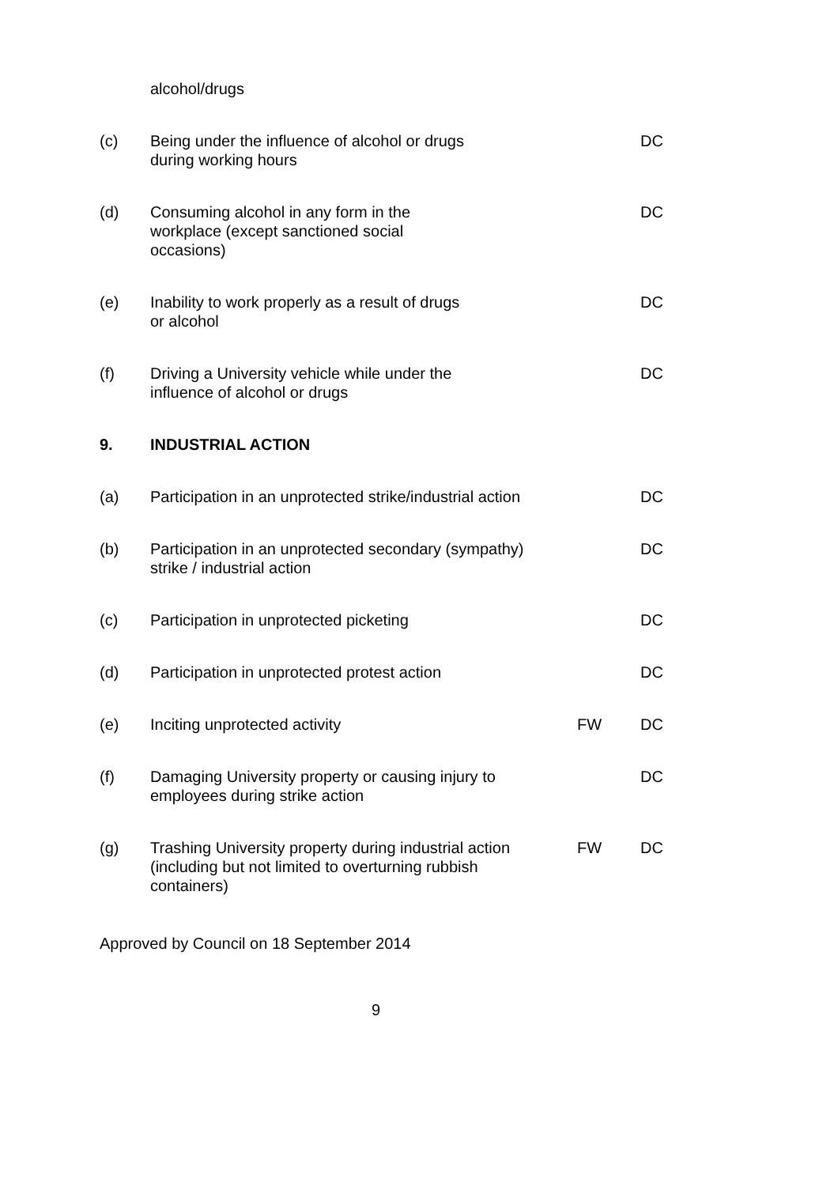| | alcohol/drugs | | |
| (c) | Being under the influence of alcohol or drugs during working hours | | DC |
| (d) | Consuming alcohol in any form in the workplace (except sanctioned social occasions) | | DC |
| (e) | Inability to work properly as a result of drugs or alcohol | | DC |
| (f) | Driving a University vehicle while under the influence of alcohol or drugs | | DC |
| 9. | INDUSTRIAL ACTION | | |
| (a) | Participation in an unprotected strike/industrial action | | DC |
| (b) | Participation in an unprotected secondary (sympathy) strike / industrial action | | DC |
| (c) | Participation in unprotected picketing | | DC |
| (d) | Participation in unprotected protest action | | DC |
| (e) | Inciting unprotected activity | FW | DC |
| (f) | Damaging University property or causing injury to employees during strike action | | DC |
| (g) | Trashing University property during industrial action (including but not limited to overturning rubbish containers) | FW | DC |
Approved by Council on 18 September 2014
9